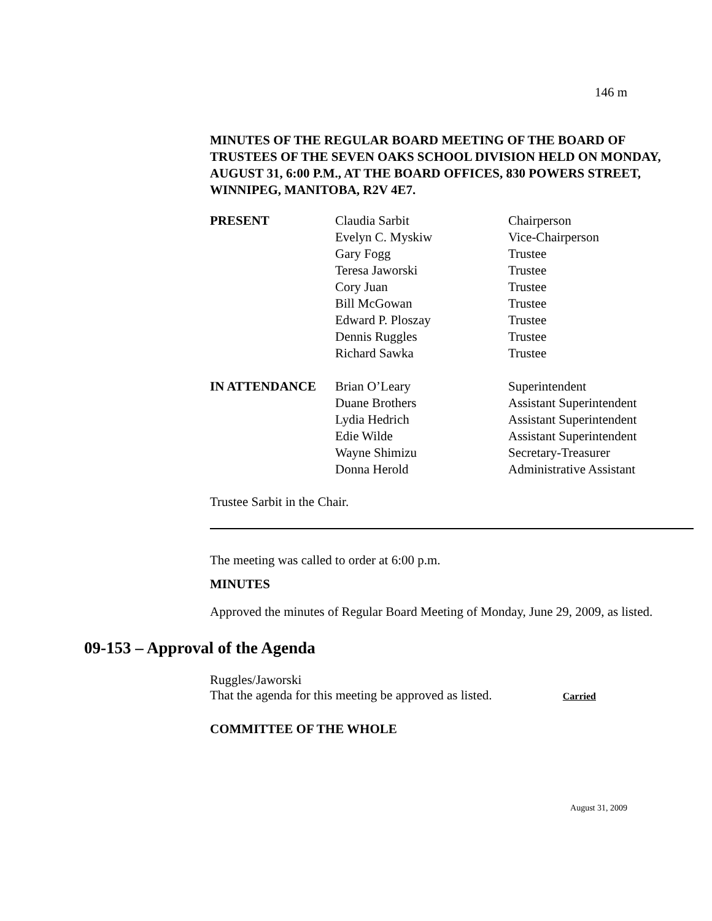146 m
MINUTES OF THE REGULAR BOARD MEETING OF THE BOARD OF TRUSTEES OF THE SEVEN OAKS SCHOOL DIVISION HELD ON MONDAY, AUGUST 31, 6:00 P.M., AT THE BOARD OFFICES, 830 POWERS STREET, WINNIPEG, MANITOBA, R2V 4E7.
| PRESENT | Claudia Sarbit | Chairperson |
| | Evelyn C. Myskiw | Vice-Chairperson |
| | Gary Fogg | Trustee |
| | Teresa Jaworski | Trustee |
| | Cory Juan | Trustee |
| | Bill McGowan | Trustee |
| | Edward P. Ploszay | Trustee |
| | Dennis Ruggles | Trustee |
| | Richard Sawka | Trustee |
| IN ATTENDANCE | Brian O’Leary | Superintendent |
| | Duane Brothers | Assistant Superintendent |
| | Lydia Hedrich | Assistant Superintendent |
| | Edie Wilde | Assistant Superintendent |
| | Wayne Shimizu | Secretary-Treasurer |
| | Donna Herold | Administrative Assistant |
Trustee Sarbit in the Chair.
The meeting was called to order at 6:00 p.m.
MINUTES
Approved the minutes of Regular Board Meeting of Monday, June 29, 2009, as listed.
09-153 – Approval of the Agenda
Ruggles/Jaworski
That the agenda for this meeting be approved as listed. Carried
COMMITTEE OF THE WHOLE
August 31, 2009